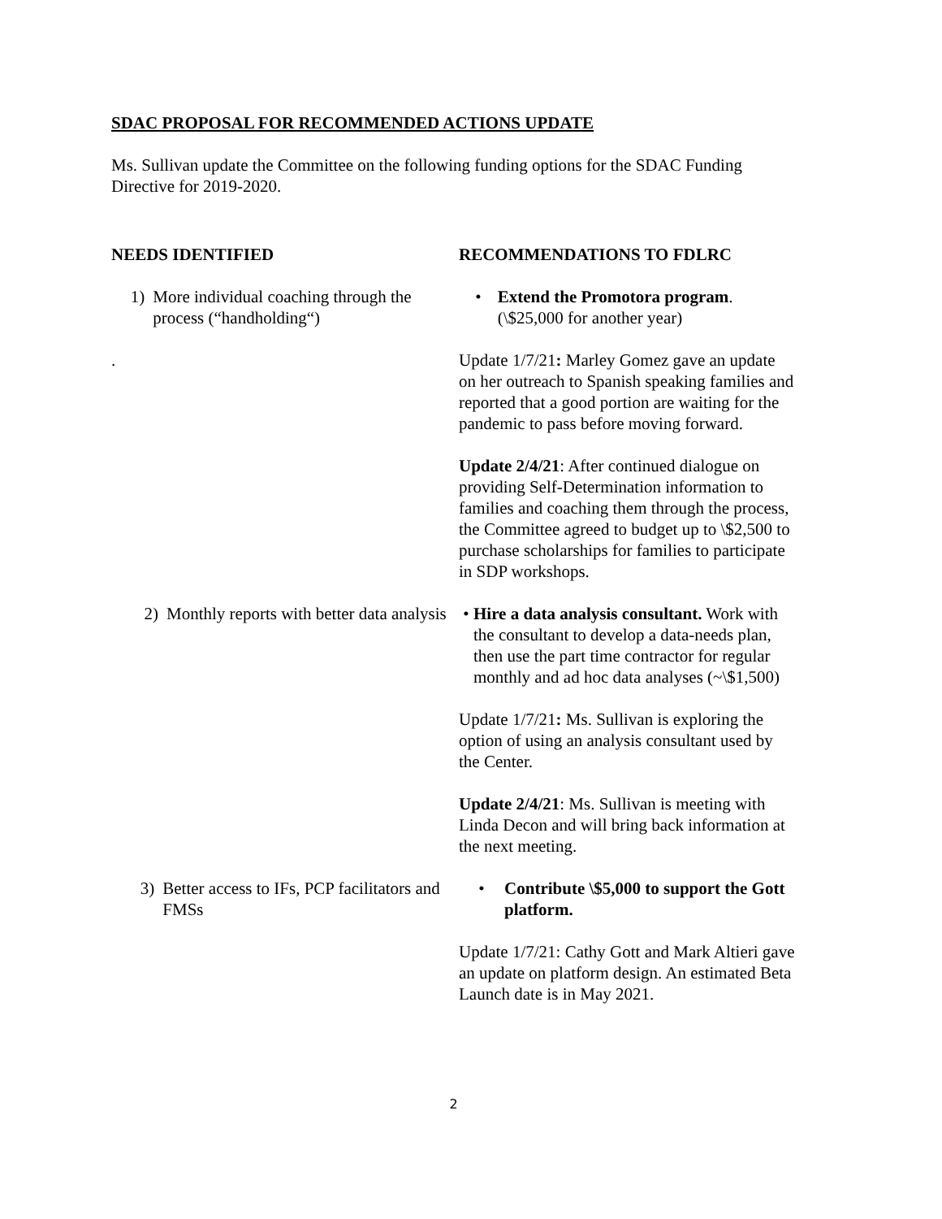SDAC PROPOSAL FOR RECOMMENDED ACTIONS UPDATE
Ms. Sullivan update the Committee on the following funding options for the SDAC Funding Directive for 2019-2020.
NEEDS IDENTIFIED RECOMMENDATIONS TO FDLRC
1) More individual coaching through the process (“handholding“)
.
• Extend the Promotora program. (\$25,000 for another year)
Update 1/7/21: Marley Gomez gave an update on her outreach to Spanish speaking families and reported that a good portion are waiting for the pandemic to pass before moving forward.
Update 2/4/21: After continued dialogue on providing Self-Determination information to families and coaching them through the process, the Committee agreed to budget up to \$2,500 to purchase scholarships for families to participate in SDP workshops.
2) Monthly reports with better data analysis
• Hire a data analysis consultant. Work with the consultant to develop a data-needs plan, then use the part time contractor for regular monthly and ad hoc data analyses (~\$1,500)
Update 1/7/21: Ms. Sullivan is exploring the option of using an analysis consultant used by the Center.
Update 2/4/21: Ms. Sullivan is meeting with Linda Decon and will bring back information at the next meeting.
3) Better access to IFs, PCP facilitators and FMSs
• Contribute \$5,000 to support the Gott platform.
Update 1/7/21: Cathy Gott and Mark Altieri gave an update on platform design. An estimated Beta Launch date is in May 2021.
2